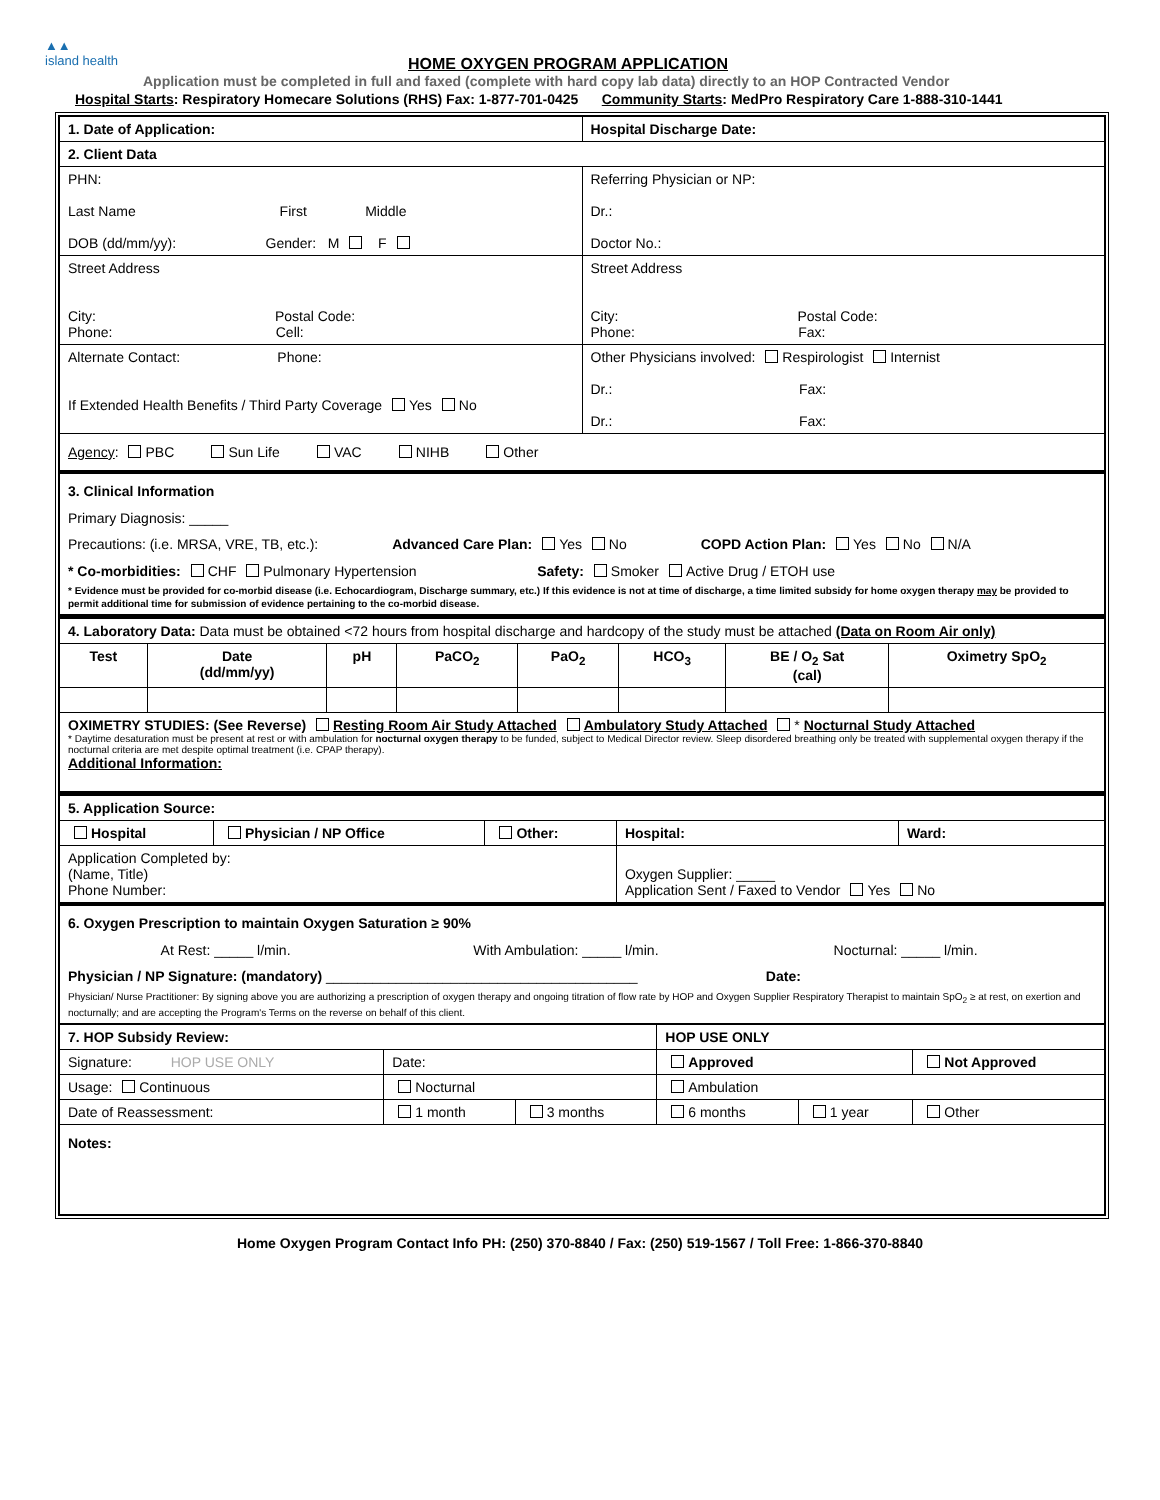▲▲
island health
HOME OXYGEN PROGRAM APPLICATION
Application must be completed in full and faxed (complete with hard copy lab data) directly to an HOP Contracted Vendor
Hospital Starts: Respiratory Homecare Solutions (RHS) Fax: 1-877-701-0425 Community Starts: MedPro Respiratory Care 1-888-310-1441
| 1. Date of Application: | Hospital Discharge Date: |
| 2. Client Data | |
| PHN: Last Name First Middle DOB (dd/mm/yy): Gender: M F | Referring Physician or NP: Dr.: Doctor No.: |
| Street Address City: Postal Code: Phone: Cell: | Street Address City: Postal Code: Phone: Fax: |
| Alternate Contact: Phone: If Extended Health Benefits / Third Party Coverage Yes No | Other Physicians involved: Respirologist Internist Dr.: Fax: Dr.: Fax: |
| Agency : PBC Sun Life VAC NIHB Other | |
| 3. Clinical Information Primary Diagnosis: _____ Precautions: (i.e. MRSA, VRE, TB, etc.): Advanced Care Plan: Yes No COPD Action Plan: Yes No N/A * Co-morbidities: CHF Pulmonary Hypertension Safety: Smoker Active Drug / ETOH use * Evidence must be provided for co-morbid disease (i.e. Echocardiogram, Discharge summary, etc.) If this evidence is not at time of discharge, a time limited subsidy for home oxygen therapy may be provided to permit additional time for submission of evidence pertaining to the co-morbid disease. | |
| 4. Laboratory Data: Data must be obtained <72 hours from hospital discharge and hardcopy of the study must be attached (Data on Room Air only) | | | | | | | |
| Test | Date (dd/mm/yy) | pH | PaCO<sub>2</sub> | PaO<sub>2</sub> | HCO<sub>3</sub> | BE / O<sub>2</sub> Sat (cal) | Oximetry SpO<sub>2</sub> |
| OXIMETRY STUDIES: (See Reverse) Resting Room Air Study Attached Ambulatory Study Attached * Nocturnal Study Attached * Daytime desaturation must be present at rest or with ambulation for nocturnal oxygen therapy to be funded, subject to Medical Director review. Sleep disordered breathing only be treated with supplemental oxygen therapy if the nocturnal criteria are met despite optimal treatment (i.e. CPAP therapy). Additional Information: | | | | | | | |
| 5. Application Source: | | | | |
| Hospital | Physician / NP Office | Other: | Hospital: | Ward: |
| Application Completed by: (Name, Title) Phone Number: | | | Oxygen Supplier: _____ Application Sent / Faxed to Vendor Yes No | |
| 6. Oxygen Prescription to maintain Oxygen Saturation ≥ 90% At Rest: _____ l/min. With Ambulation: _____ l/min. Nocturnal: _____ l/min. Physician / NP Signature: (mandatory) ________________________________________ Date: Physician/ Nurse Practitioner: By signing above you are authorizing a prescription of oxygen therapy and ongoing titration of flow rate by HOP and Oxygen Supplier Respiratory Therapist to maintain SpO<sub>2</sub> ≥ at rest, on exertion and nocturnally; and are accepting the Program's Terms on the reverse on behalf of this client. | | | | |
| 7. HOP Subsidy Review: | | | HOP USE ONLY | | |
| Signature: HOP USE ONLY | Date: | | Approved | | Not Approved |
| Usage: Continuous | Nocturnal | | Ambulation | | |
| Date of Reassessment: | 1 month | 3 months | 6 months | 1 year | Other |
| Notes: | | | | | |
Home Oxygen Program Contact Info PH: (250) 370-8840 / Fax: (250) 519-1567 / Toll Free: 1-866-370-8840